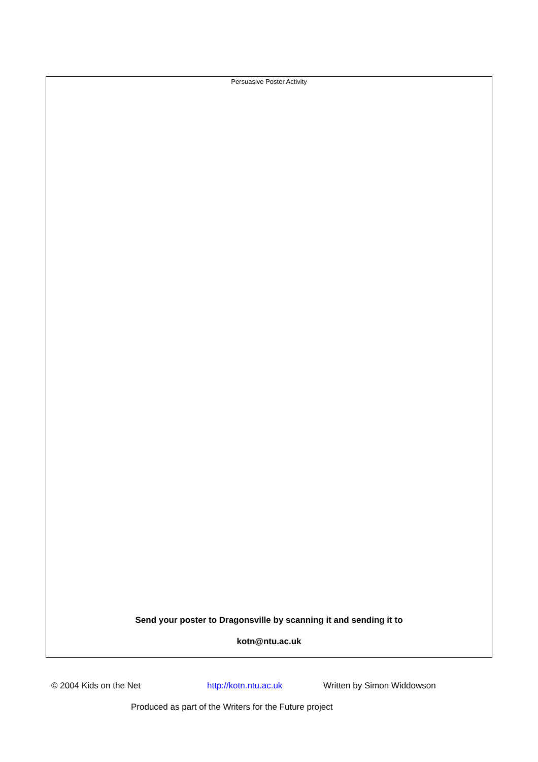Persuasive Poster Activity
Send your poster to Dragonsville by scanning it and sending it to
kotn@ntu.ac.uk
© 2004 Kids on the Net http://kotn.ntu.ac.uk Written by Simon Widdowson
Produced as part of the Writers for the Future project